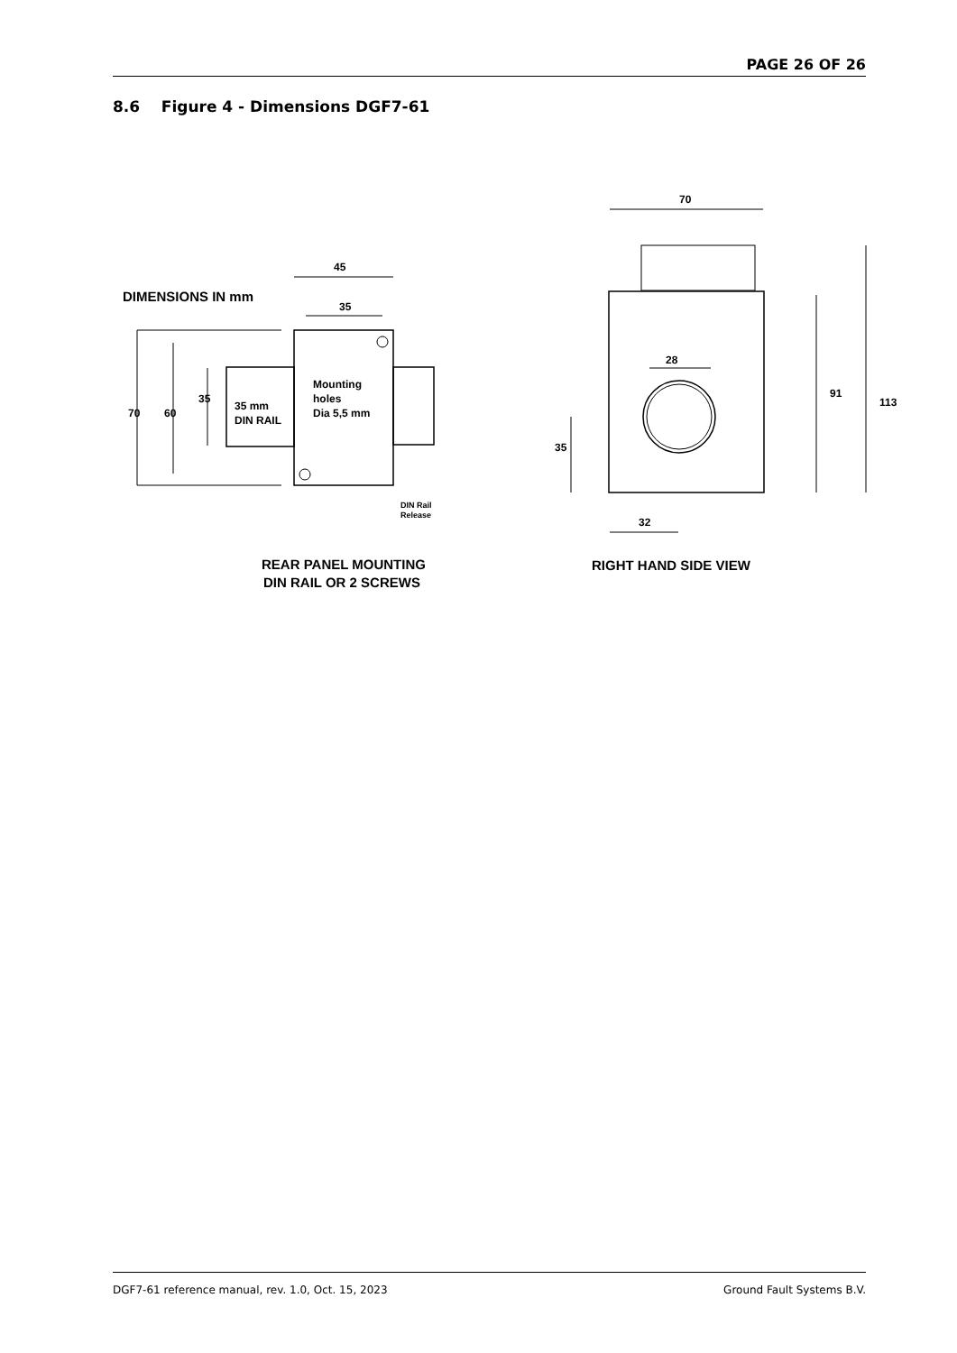PAGE 26 OF 26
8.6 Figure 4 - Dimensions DGF7-61
DIMENSIONS IN mm
45
35
70
60
35
35 mm
DIN RAIL
Mounting
holes
Dia 5,5 mm
DIN Rail
Release
REAR PANEL MOUNTING
DIN RAIL OR 2 SCREWS
70
28
91
113
35
32
RIGHT HAND SIDE VIEW
DGF7-61 reference manual, rev. 1.0, Oct. 15, 2023 Ground Fault Systems B.V.